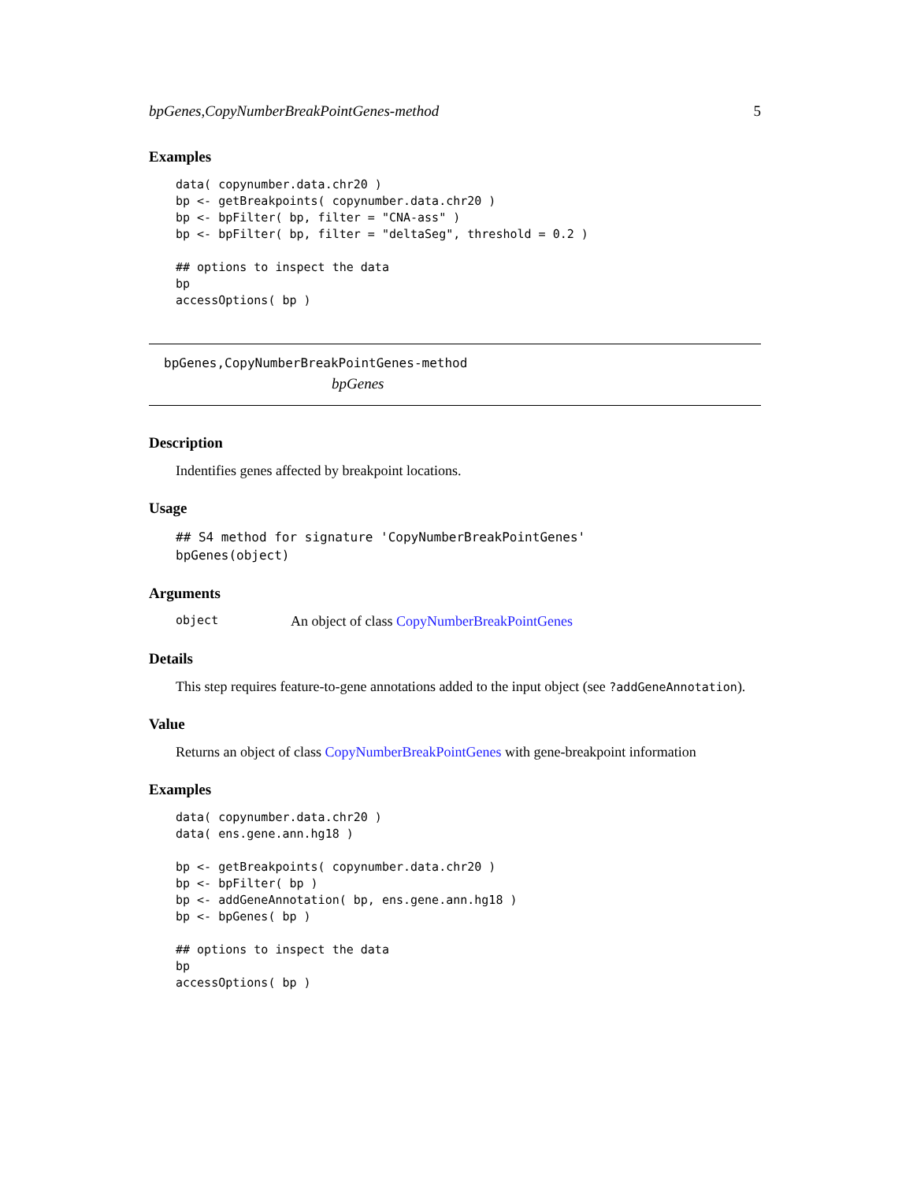bpGenes,CopyNumberBreakPointGenes-method 5
Examples
data( copynumber.data.chr20 )
bp <- getBreakpoints( copynumber.data.chr20 )
bp <- bpFilter( bp, filter = "CNA-ass" )
bp <- bpFilter( bp, filter = "deltaSeg", threshold = 0.2 )

## options to inspect the data
bp
accessOptions( bp )
bpGenes,CopyNumberBreakPointGenes-method
bpGenes
Description
Indentifies genes affected by breakpoint locations.
Usage
## S4 method for signature 'CopyNumberBreakPointGenes'
bpGenes(object)
Arguments
object An object of class CopyNumberBreakPointGenes
Details
This step requires feature-to-gene annotations added to the input object (see ?addGeneAnnotation).
Value
Returns an object of class CopyNumberBreakPointGenes with gene-breakpoint information
Examples
data( copynumber.data.chr20 )
data( ens.gene.ann.hg18 )

bp <- getBreakpoints( copynumber.data.chr20 )
bp <- bpFilter( bp )
bp <- addGeneAnnotation( bp, ens.gene.ann.hg18 )
bp <- bpGenes( bp )

## options to inspect the data
bp
accessOptions( bp )